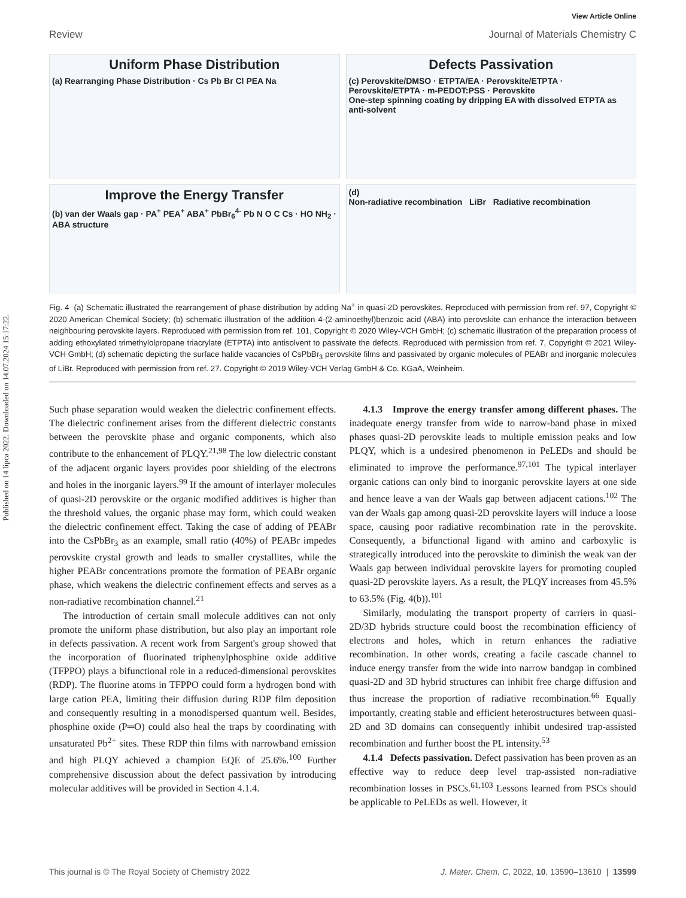Published on 14 lipca 2022. Downloaded on 14.07.2024 15:17:22.
View Article Online
Review Journal of Materials Chemistry C
Uniform Phase Distribution
(a) Rearranging Phase Distribution · Cs Pb Br Cl PEA Na
Defects Passivation
(c) Perovskite/DMSO · ETPTA/EA · Perovskite/ETPTA · Perovskite/ETPTA · m-PEDOT:PSS · Perovskite
One-step spinning coating by dripping EA with dissolved ETPTA as anti-solvent
Improve the Energy Transfer
(b) van der Waals gap · PA<sup>+</sup> PEA<sup>+</sup> ABA<sup>+</sup> PbBr<sub>6</sub><sup>4-</sup> Pb N O C Cs · HO NH<sub>2</sub> · ABA structure
(d)
Non-radiative recombination LiBr Radiative recombination
Fig. 4 (a) Schematic illustrated the rearrangement of phase distribution by adding Na<sup>+</sup> in quasi-2D perovskites. Reproduced with permission from ref. 97, Copyright © 2020 American Chemical Society; (b) schematic illustration of the addition 4-(2-aminoethyl)benzoic acid (ABA) into perovskite can enhance the interaction between neighbouring perovskite layers. Reproduced with permission from ref. 101, Copyright © 2020 Wiley-VCH GmbH; (c) schematic illustration of the preparation process of adding ethoxylated trimethylolpropane triacrylate (ETPTA) into antisolvent to passivate the defects. Reproduced with permission from ref. 7, Copyright © 2021 Wiley-VCH GmbH; (d) schematic depicting the surface halide vacancies of CsPbBr<sub>3</sub> perovskite films and passivated by organic molecules of PEABr and inorganic molecules of LiBr. Reproduced with permission from ref. 27. Copyright © 2019 Wiley-VCH Verlag GmbH & Co. KGaA, Weinheim.
Such phase separation would weaken the dielectric confinement effects. The dielectric confinement arises from the different dielectric constants between the perovskite phase and organic components, which also contribute to the enhancement of PLQY.<sup>21,98</sup> The low dielectric constant of the adjacent organic layers provides poor shielding of the electrons and holes in the inorganic layers.<sup>99</sup> If the amount of interlayer molecules of quasi-2D perovskite or the organic modified additives is higher than the threshold values, the organic phase may form, which could weaken the dielectric confinement effect. Taking the case of adding of PEABr into the CsPbBr<sub>3</sub> as an example, small ratio (40%) of PEABr impedes perovskite crystal growth and leads to smaller crystallites, while the higher PEABr concentrations promote the formation of PEABr organic phase, which weakens the dielectric confinement effects and serves as a non-radiative recombination channel.<sup>21</sup>
The introduction of certain small molecule additives can not only promote the uniform phase distribution, but also play an important role in defects passivation. A recent work from Sargent's group showed that the incorporation of fluorinated triphenylphosphine oxide additive (TFPPO) plays a bifunctional role in a reduced-dimensional perovskites (RDP). The fluorine atoms in TFPPO could form a hydrogen bond with large cation PEA, limiting their diffusion during RDP film deposition and consequently resulting in a monodispersed quantum well. Besides, phosphine oxide (P═O) could also heal the traps by coordinating with unsaturated Pb<sup>2+</sup> sites. These RDP thin films with narrowband emission and high PLQY achieved a champion EQE of 25.6%.<sup>100</sup> Further comprehensive discussion about the defect passivation by introducing molecular additives will be provided in Section 4.1.4.
4.1.3 Improve the energy transfer among different phases. The inadequate energy transfer from wide to narrow-band phase in mixed phases quasi-2D perovskite leads to multiple emission peaks and low PLQY, which is a undesired phenomenon in PeLEDs and should be eliminated to improve the performance.<sup>97,101</sup> The typical interlayer organic cations can only bind to inorganic perovskite layers at one side and hence leave a van der Waals gap between adjacent cations.<sup>102</sup> The van der Waals gap among quasi-2D perovskite layers will induce a loose space, causing poor radiative recombination rate in the perovskite. Consequently, a bifunctional ligand with amino and carboxylic is strategically introduced into the perovskite to diminish the weak van der Waals gap between individual perovskite layers for promoting coupled quasi-2D perovskite layers. As a result, the PLQY increases from 45.5% to 63.5% (Fig. 4(b)).<sup>101</sup>
Similarly, modulating the transport property of carriers in quasi-2D/3D hybrids structure could boost the recombination efficiency of electrons and holes, which in return enhances the radiative recombination. In other words, creating a facile cascade channel to induce energy transfer from the wide into narrow bandgap in combined quasi-2D and 3D hybrid structures can inhibit free charge diffusion and thus increase the proportion of radiative recombination.<sup>66</sup> Equally importantly, creating stable and efficient heterostructures between quasi-2D and 3D domains can consequently inhibit undesired trap-assisted recombination and further boost the PL intensity.<sup>53</sup>
4.1.4 Defects passivation. Defect passivation has been proven as an effective way to reduce deep level trap-assisted non-radiative recombination losses in PSCs.<sup>61,103</sup> Lessons learned from PSCs should be applicable to PeLEDs as well. However, it
This journal is © The Royal Society of Chemistry 2022 J. Mater. Chem. C, 2022, 10, 13590–13610 | 13599